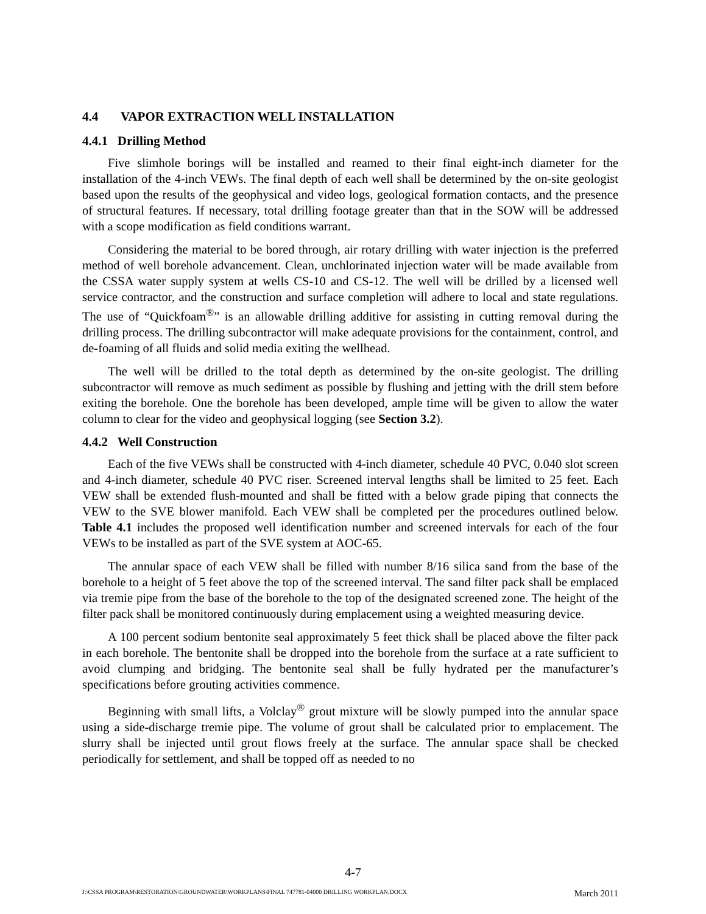4.4 VAPOR EXTRACTION WELL INSTALLATION
4.4.1 Drilling Method
Five slimhole borings will be installed and reamed to their final eight-inch diameter for the installation of the 4-inch VEWs. The final depth of each well shall be determined by the on-site geologist based upon the results of the geophysical and video logs, geological formation contacts, and the presence of structural features. If necessary, total drilling footage greater than that in the SOW will be addressed with a scope modification as field conditions warrant.
Considering the material to be bored through, air rotary drilling with water injection is the preferred method of well borehole advancement. Clean, unchlorinated injection water will be made available from the CSSA water supply system at wells CS-10 and CS-12. The well will be drilled by a licensed well service contractor, and the construction and surface completion will adhere to local and state regulations. The use of “Quickfoam<sup>®</sup>” is an allowable drilling additive for assisting in cutting removal during the drilling process. The drilling subcontractor will make adequate provisions for the containment, control, and de-foaming of all fluids and solid media exiting the wellhead.
The well will be drilled to the total depth as determined by the on-site geologist. The drilling subcontractor will remove as much sediment as possible by flushing and jetting with the drill stem before exiting the borehole. One the borehole has been developed, ample time will be given to allow the water column to clear for the video and geophysical logging (see Section 3.2).
4.4.2 Well Construction
Each of the five VEWs shall be constructed with 4-inch diameter, schedule 40 PVC, 0.040 slot screen and 4-inch diameter, schedule 40 PVC riser. Screened interval lengths shall be limited to 25 feet. Each VEW shall be extended flush-mounted and shall be fitted with a below grade piping that connects the VEW to the SVE blower manifold. Each VEW shall be completed per the procedures outlined below. Table 4.1 includes the proposed well identification number and screened intervals for each of the four VEWs to be installed as part of the SVE system at AOC-65.
The annular space of each VEW shall be filled with number 8/16 silica sand from the base of the borehole to a height of 5 feet above the top of the screened interval. The sand filter pack shall be emplaced via tremie pipe from the base of the borehole to the top of the designated screened zone. The height of the filter pack shall be monitored continuously during emplacement using a weighted measuring device.
A 100 percent sodium bentonite seal approximately 5 feet thick shall be placed above the filter pack in each borehole. The bentonite shall be dropped into the borehole from the surface at a rate sufficient to avoid clumping and bridging. The bentonite seal shall be fully hydrated per the manufacturer’s specifications before grouting activities commence.
Beginning with small lifts, a Volclay<sup>®</sup> grout mixture will be slowly pumped into the annular space using a side-discharge tremie pipe. The volume of grout shall be calculated prior to emplacement. The slurry shall be injected until grout flows freely at the surface. The annular space shall be checked periodically for settlement, and shall be topped off as needed to no
4-7
J:\CSSA PROGRAM\RESTORATION\GROUNDWATER\WORKPLANS\FINAL 747781-04000 DRILLING WORKPLAN.DOCX March 2011